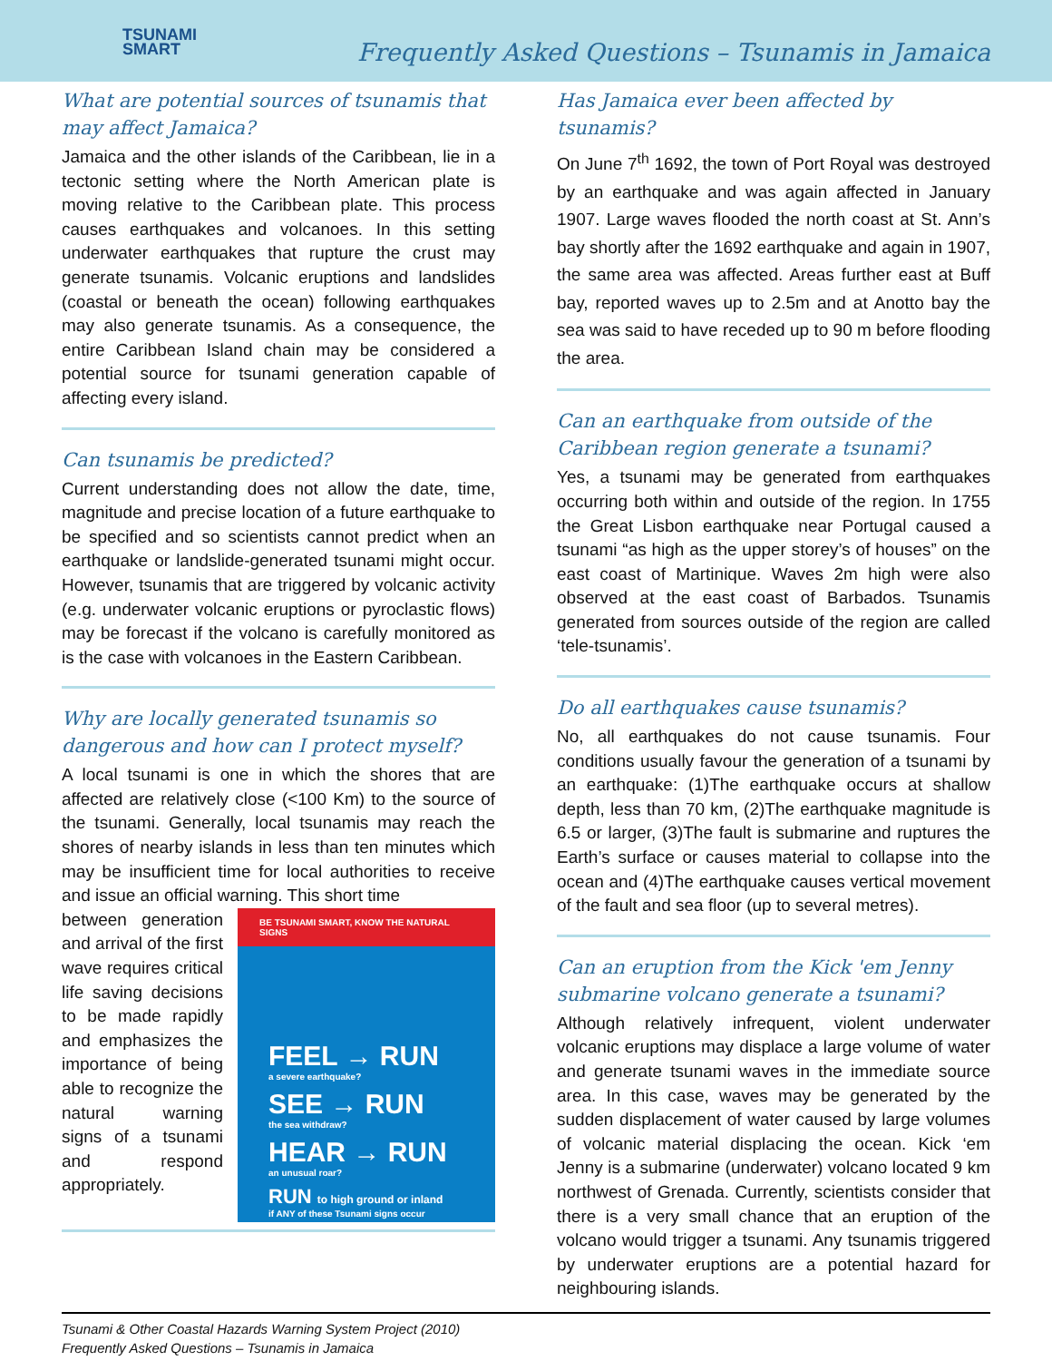TSUNAMI
SMART
Frequently Asked Questions – Tsunamis in Jamaica
What are potential sources of tsunamis that may affect Jamaica?
Jamaica and the other islands of the Caribbean, lie in a tectonic setting where the North American plate is moving relative to the Caribbean plate. This process causes earthquakes and volcanoes. In this setting underwater earthquakes that rupture the crust may generate tsunamis. Volcanic eruptions and landslides (coastal or beneath the ocean) following earthquakes may also generate tsunamis. As a consequence, the entire Caribbean Island chain may be considered a potential source for tsunami generation capable of affecting every island.
Can tsunamis be predicted?
Current understanding does not allow the date, time, magnitude and precise location of a future earthquake to be specified and so scientists cannot predict when an earthquake or landslide-generated tsunami might occur. However, tsunamis that are triggered by volcanic activity (e.g. underwater volcanic eruptions or pyroclastic flows) may be forecast if the volcano is carefully monitored as is the case with volcanoes in the Eastern Caribbean.
Why are locally generated tsunamis so dangerous and how can I protect myself?
A local tsunami is one in which the shores that are affected are relatively close (<100 Km) to the source of the tsunami. Generally, local tsunamis may reach the shores of nearby islands in less than ten minutes which may be insufficient time for local authorities to receive and issue an official warning. This short time
BE TSUNAMI SMART, KNOW THE NATURAL SIGNS
FEEL → RUN
a severe earthquake?
SEE → RUN
the sea withdraw?
HEAR → RUN
an unusual roar?
RUN to high ground or inland
if ANY of these Tsunami signs occur
between generation and arrival of the first wave requires critical life saving decisions to be made rapidly and emphasizes the importance of being able to recognize the natural warning signs of a tsunami and respond appropriately.
Has Jamaica ever been affected by tsunamis?
On June 7<sup>th</sup> 1692, the town of Port Royal was destroyed by an earthquake and was again affected in January 1907. Large waves flooded the north coast at St. Ann’s bay shortly after the 1692 earthquake and again in 1907, the same area was affected. Areas further east at Buff bay, reported waves up to 2.5m and at Anotto bay the sea was said to have receded up to 90 m before flooding the area.
Can an earthquake from outside of the Caribbean region generate a tsunami?
Yes, a tsunami may be generated from earthquakes occurring both within and outside of the region. In 1755 the Great Lisbon earthquake near Portugal caused a tsunami “as high as the upper storey’s of houses” on the east coast of Martinique. Waves 2m high were also observed at the east coast of Barbados. Tsunamis generated from sources outside of the region are called ‘tele-tsunamis’.
Do all earthquakes cause tsunamis?
No, all earthquakes do not cause tsunamis. Four conditions usually favour the generation of a tsunami by an earthquake: (1)The earthquake occurs at shallow depth, less than 70 km, (2)The earthquake magnitude is 6.5 or larger, (3)The fault is submarine and ruptures the Earth’s surface or causes material to collapse into the ocean and (4)The earthquake causes vertical movement of the fault and sea floor (up to several metres).
Can an eruption from the Kick 'em Jenny submarine volcano generate a tsunami?
Although relatively infrequent, violent underwater volcanic eruptions may displace a large volume of water and generate tsunami waves in the immediate source area. In this case, waves may be generated by the sudden displacement of water caused by large volumes of volcanic material displacing the ocean. Kick ‘em Jenny is a submarine (underwater) volcano located 9 km northwest of Grenada. Currently, scientists consider that there is a very small chance that an eruption of the volcano would trigger a tsunami. Any tsunamis triggered by underwater eruptions are a potential hazard for neighbouring islands.
Tsunami & Other Coastal Hazards Warning System Project (2010)
Frequently Asked Questions – Tsunamis in Jamaica